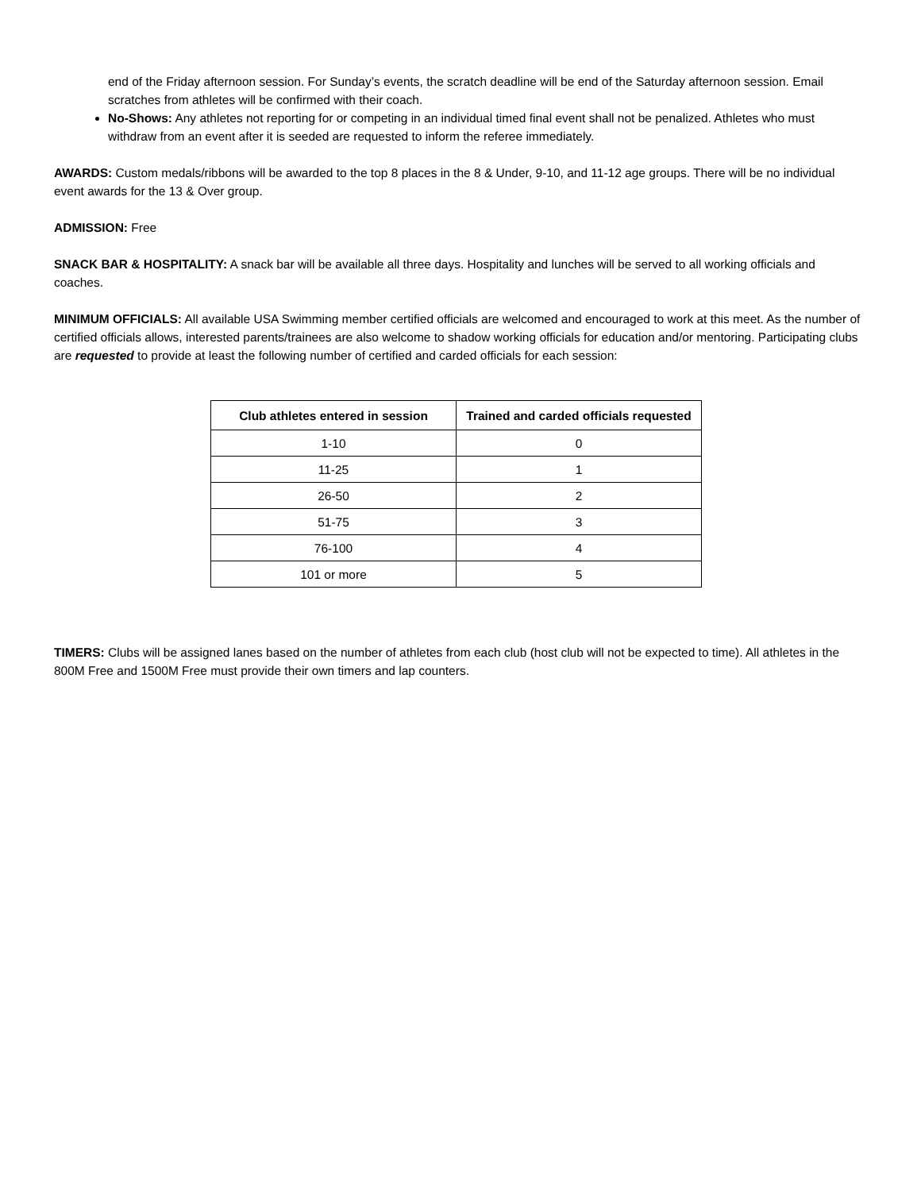end of the Friday afternoon session. For Sunday’s events, the scratch deadline will be end of the Saturday afternoon session. Email scratches from athletes will be confirmed with their coach.
No-Shows: Any athletes not reporting for or competing in an individual timed final event shall not be penalized. Athletes who must withdraw from an event after it is seeded are requested to inform the referee immediately.
AWARDS: Custom medals/ribbons will be awarded to the top 8 places in the 8 & Under, 9-10, and 11-12 age groups. There will be no individual event awards for the 13 & Over group.
ADMISSION: Free
SNACK BAR & HOSPITALITY: A snack bar will be available all three days. Hospitality and lunches will be served to all working officials and coaches.
MINIMUM OFFICIALS: All available USA Swimming member certified officials are welcomed and encouraged to work at this meet. As the number of certified officials allows, interested parents/trainees are also welcome to shadow working officials for education and/or mentoring. Participating clubs are requested to provide at least the following number of certified and carded officials for each session:
| Club athletes entered in session | Trained and carded officials requested |
| --- | --- |
| 1-10 | 0 |
| 11-25 | 1 |
| 26-50 | 2 |
| 51-75 | 3 |
| 76-100 | 4 |
| 101 or more | 5 |
TIMERS: Clubs will be assigned lanes based on the number of athletes from each club (host club will not be expected to time). All athletes in the 800M Free and 1500M Free must provide their own timers and lap counters.